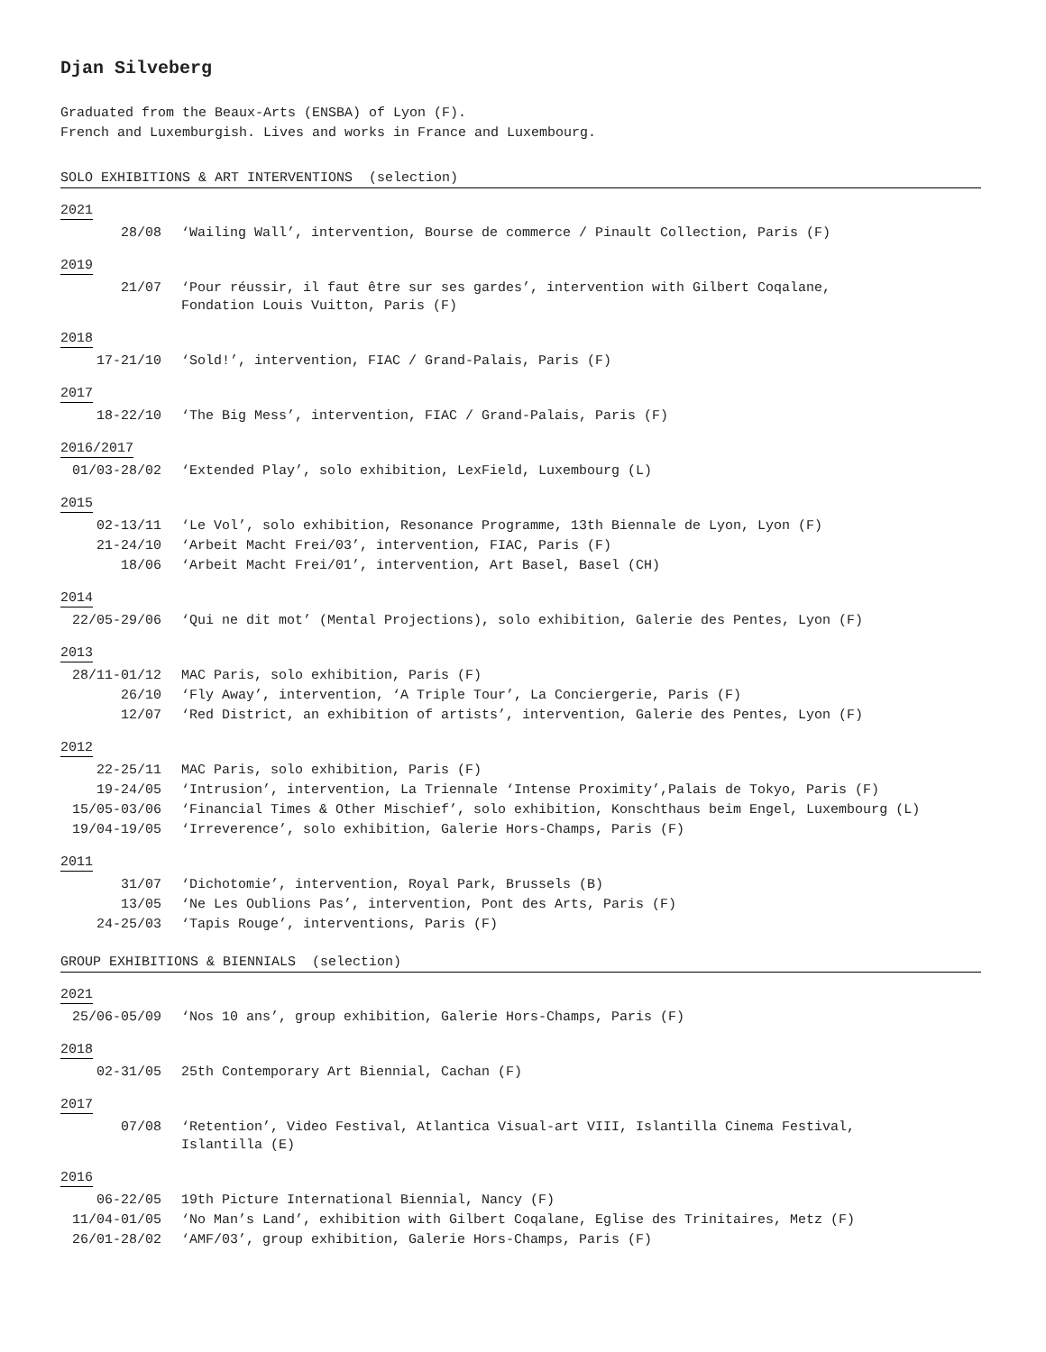Djan Silveberg
Graduated from the Beaux-Arts (ENSBA) of Lyon (F).
French and Luxemburgish. Lives and works in France and Luxembourg.
SOLO EXHIBITIONS & ART INTERVENTIONS (selection)
2021
| 28/08 | ‘Wailing Wall’, intervention, Bourse de commerce / Pinault Collection, Paris (F) |
2019
| 21/07 | ‘Pour réussir, il faut être sur ses gardes’, intervention with Gilbert Coqalane, Fondation Louis Vuitton, Paris (F) |
2018
| 17-21/10 | ‘Sold!’, intervention, FIAC / Grand-Palais, Paris (F) |
2017
| 18-22/10 | ‘The Big Mess’, intervention, FIAC / Grand-Palais, Paris (F) |
2016/2017
| 01/03-28/02 | ‘Extended Play’, solo exhibition, LexField, Luxembourg (L) |
2015
| 02-13/11 | ‘Le Vol’, solo exhibition, Resonance Programme, 13th Biennale de Lyon, Lyon (F) |
| 21-24/10 | ‘Arbeit Macht Frei/03’, intervention, FIAC, Paris (F) |
| 18/06 | ‘Arbeit Macht Frei/01’, intervention, Art Basel, Basel (CH) |
2014
| 22/05-29/06 | ‘Qui ne dit mot’ (Mental Projections), solo exhibition, Galerie des Pentes, Lyon (F) |
2013
| 28/11-01/12 | MAC Paris, solo exhibition, Paris (F) |
| 26/10 | ‘Fly Away’, intervention, ‘A Triple Tour’, La Conciergerie, Paris (F) |
| 12/07 | ‘Red District, an exhibition of artists’, intervention, Galerie des Pentes, Lyon (F) |
2012
| 22-25/11 | MAC Paris, solo exhibition, Paris (F) |
| 19-24/05 | ‘Intrusion’, intervention, La Triennale ‘Intense Proximity’,Palais de Tokyo, Paris (F) |
| 15/05-03/06 | ‘Financial Times & Other Mischief’, solo exhibition, Konschthaus beim Engel, Luxembourg (L) |
| 19/04-19/05 | ‘Irreverence’, solo exhibition, Galerie Hors-Champs, Paris (F) |
2011
| 31/07 | ‘Dichotomie’, intervention, Royal Park, Brussels (B) |
| 13/05 | ‘Ne Les Oublions Pas’, intervention, Pont des Arts, Paris (F) |
| 24-25/03 | ‘Tapis Rouge’, interventions, Paris (F) |
GROUP EXHIBITIONS & BIENNIALS (selection)
2021
| 25/06-05/09 | ‘Nos 10 ans’, group exhibition, Galerie Hors-Champs, Paris (F) |
2018
| 02-31/05 | 25th Contemporary Art Biennial, Cachan (F) |
2017
| 07/08 | ‘Retention’, Video Festival, Atlantica Visual-art VIII, Islantilla Cinema Festival, Islantilla (E) |
2016
| 06-22/05 | 19th Picture International Biennial, Nancy (F) |
| 11/04-01/05 | ‘No Man’s Land’, exhibition with Gilbert Coqalane, Eglise des Trinitaires, Metz (F) |
| 26/01-28/02 | ‘AMF/03’, group exhibition, Galerie Hors-Champs, Paris (F) |